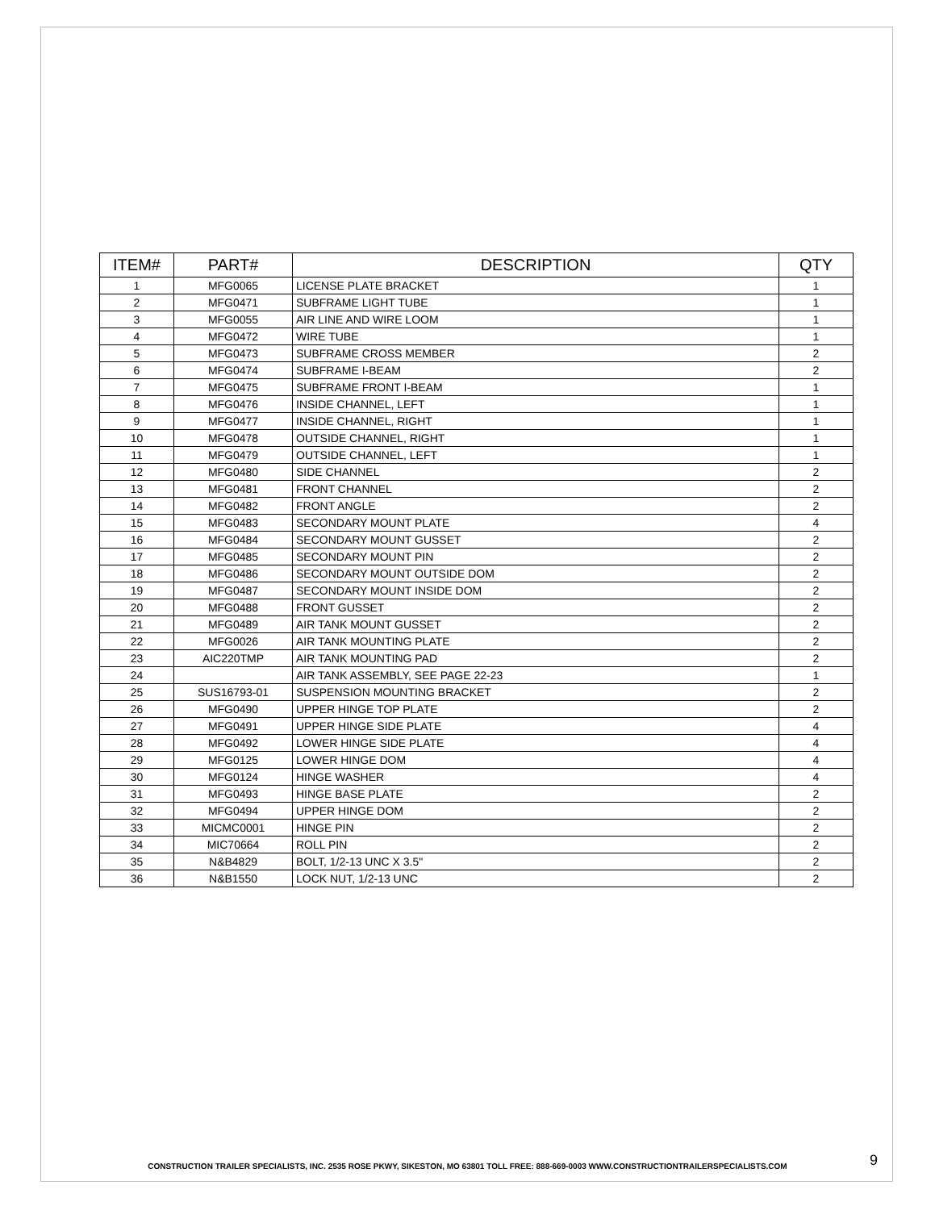| ITEM# | PART# | DESCRIPTION | QTY |
| --- | --- | --- | --- |
| 1 | MFG0065 | LICENSE PLATE BRACKET | 1 |
| 2 | MFG0471 | SUBFRAME LIGHT TUBE | 1 |
| 3 | MFG0055 | AIR LINE AND WIRE LOOM | 1 |
| 4 | MFG0472 | WIRE TUBE | 1 |
| 5 | MFG0473 | SUBFRAME CROSS MEMBER | 2 |
| 6 | MFG0474 | SUBFRAME I-BEAM | 2 |
| 7 | MFG0475 | SUBFRAME FRONT I-BEAM | 1 |
| 8 | MFG0476 | INSIDE CHANNEL, LEFT | 1 |
| 9 | MFG0477 | INSIDE CHANNEL, RIGHT | 1 |
| 10 | MFG0478 | OUTSIDE CHANNEL, RIGHT | 1 |
| 11 | MFG0479 | OUTSIDE CHANNEL, LEFT | 1 |
| 12 | MFG0480 | SIDE CHANNEL | 2 |
| 13 | MFG0481 | FRONT CHANNEL | 2 |
| 14 | MFG0482 | FRONT ANGLE | 2 |
| 15 | MFG0483 | SECONDARY MOUNT PLATE | 4 |
| 16 | MFG0484 | SECONDARY MOUNT GUSSET | 2 |
| 17 | MFG0485 | SECONDARY MOUNT PIN | 2 |
| 18 | MFG0486 | SECONDARY MOUNT OUTSIDE DOM | 2 |
| 19 | MFG0487 | SECONDARY MOUNT INSIDE DOM | 2 |
| 20 | MFG0488 | FRONT GUSSET | 2 |
| 21 | MFG0489 | AIR TANK MOUNT GUSSET | 2 |
| 22 | MFG0026 | AIR TANK MOUNTING PLATE | 2 |
| 23 | AIC220TMP | AIR TANK MOUNTING PAD | 2 |
| 24 | | AIR TANK ASSEMBLY, SEE PAGE 22-23 | 1 |
| 25 | SUS16793-01 | SUSPENSION MOUNTING BRACKET | 2 |
| 26 | MFG0490 | UPPER HINGE TOP PLATE | 2 |
| 27 | MFG0491 | UPPER HINGE SIDE PLATE | 4 |
| 28 | MFG0492 | LOWER HINGE SIDE PLATE | 4 |
| 29 | MFG0125 | LOWER HINGE DOM | 4 |
| 30 | MFG0124 | HINGE WASHER | 4 |
| 31 | MFG0493 | HINGE BASE PLATE | 2 |
| 32 | MFG0494 | UPPER HINGE DOM | 2 |
| 33 | MICMC0001 | HINGE PIN | 2 |
| 34 | MIC70664 | ROLL PIN | 2 |
| 35 | N&B4829 | BOLT, 1/2-13 UNC X 3.5" | 2 |
| 36 | N&B1550 | LOCK NUT, 1/2-13 UNC | 2 |
CONSTRUCTION TRAILER SPECIALISTS, INC. 2535 ROSE PKWY, SIKESTON, MO 63801 TOLL FREE: 888-669-0003 WWW.CONSTRUCTIONTRAILERSPECIALISTS.COM 9